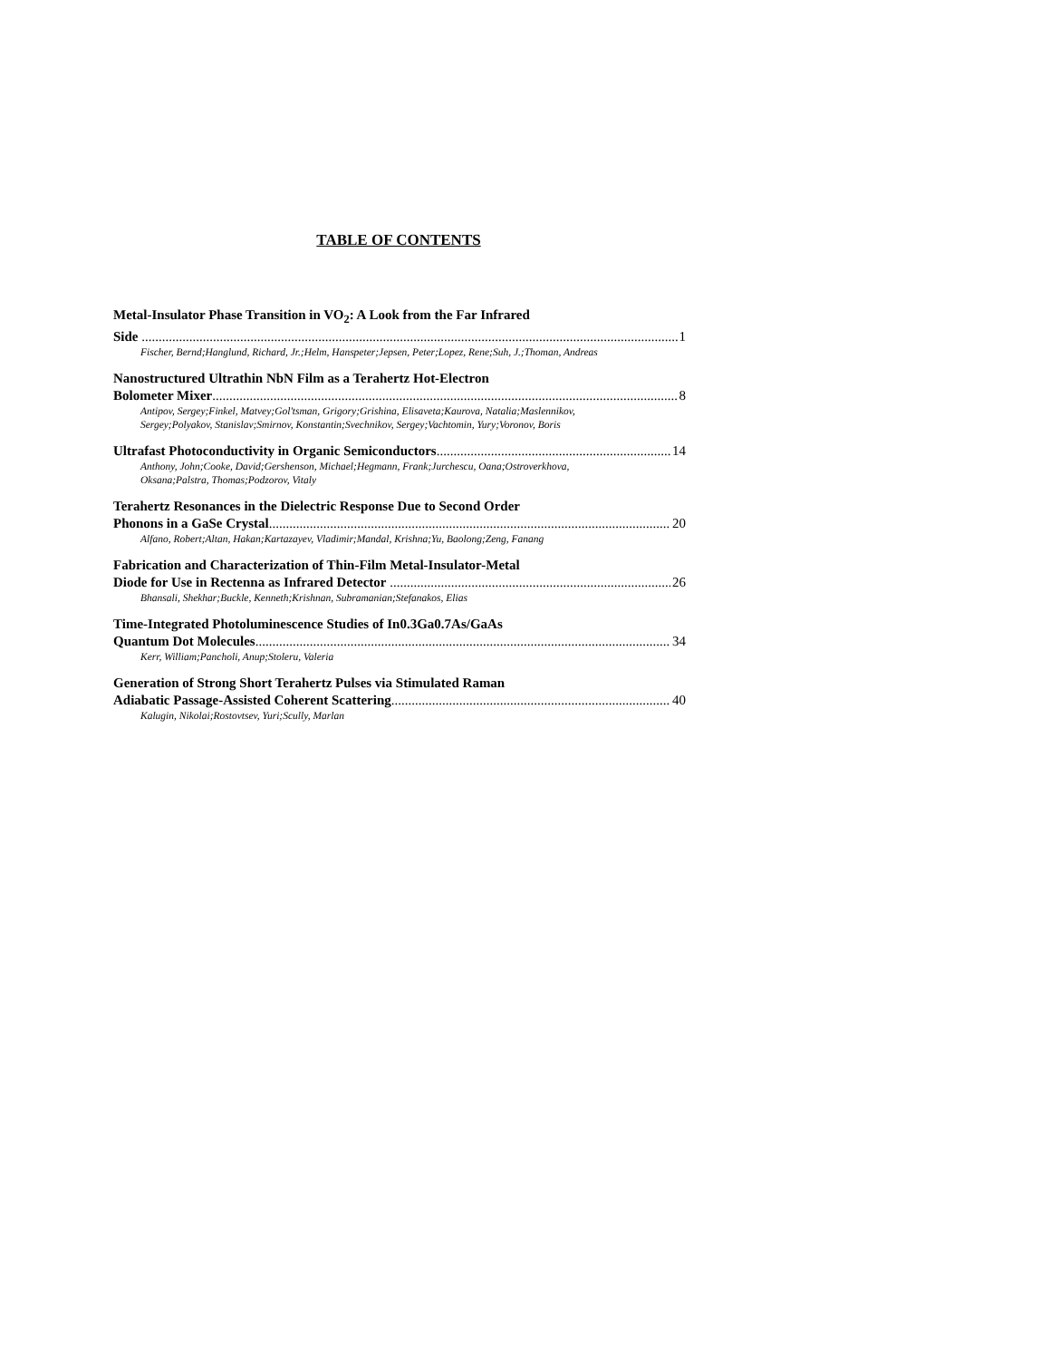TABLE OF CONTENTS
Metal-Insulator Phase Transition in VO<sub>2</sub>: A Look from the Far Infrared
Side 1
Fischer, Bernd;Hanglund, Richard, Jr.;Helm, Hanspeter;Jepsen, Peter;Lopez, Rene;Suh, J.;Thoman, Andreas
Nanostructured Ultrathin NbN Film as a Terahertz Hot-Electron
Bolometer Mixer 8
Antipov, Sergey;Finkel, Matvey;Gol'tsman, Grigory;Grishina, Elisaveta;Kaurova, Natalia;Maslennikov, Sergey;Polyakov, Stanislav;Smirnov, Konstantin;Svechnikov, Sergey;Vachtomin, Yury;Voronov, Boris
Ultrafast Photoconductivity in Organic Semiconductors 14
Anthony, John;Cooke, David;Gershenson, Michael;Hegmann, Frank;Jurchescu, Oana;Ostroverkhova, Oksana;Palstra, Thomas;Podzorov, Vitaly
Terahertz Resonances in the Dielectric Response Due to Second Order
Phonons in a GaSe Crystal 20
Alfano, Robert;Altan, Hakan;Kartazayev, Vladimir;Mandal, Krishna;Yu, Baolong;Zeng, Fanang
Fabrication and Characterization of Thin-Film Metal-Insulator-Metal
Diode for Use in Rectenna as Infrared Detector 26
Bhansali, Shekhar;Buckle, Kenneth;Krishnan, Subramanian;Stefanakos, Elias
Time-Integrated Photoluminescence Studies of In0.3Ga0.7As/GaAs
Quantum Dot Molecules 34
Kerr, William;Pancholi, Anup;Stoleru, Valeria
Generation of Strong Short Terahertz Pulses via Stimulated Raman
Adiabatic Passage-Assisted Coherent Scattering 40
Kalugin, Nikolai;Rostovtsev, Yuri;Scully, Marlan